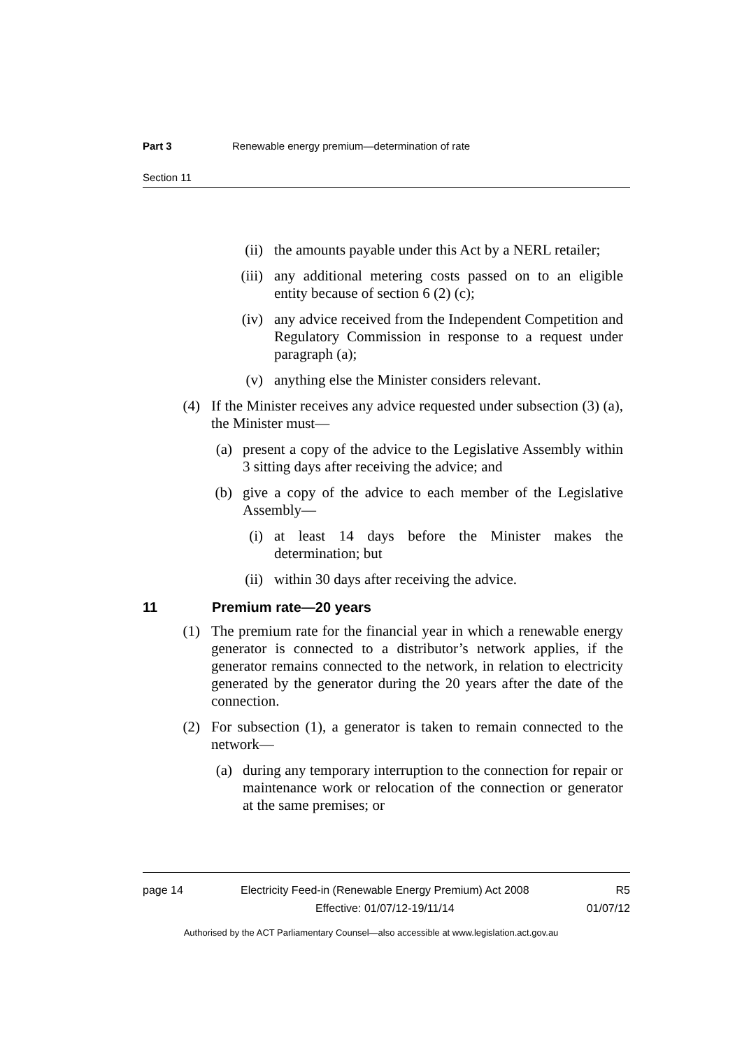Part 3 Renewable energy premium—determination of rate
Section 11
(ii) the amounts payable under this Act by a NERL retailer;
(iii) any additional metering costs passed on to an eligible entity because of section 6 (2) (c);
(iv) any advice received from the Independent Competition and Regulatory Commission in response to a request under paragraph (a);
(v) anything else the Minister considers relevant.
(4) If the Minister receives any advice requested under subsection (3) (a), the Minister must—
(a) present a copy of the advice to the Legislative Assembly within 3 sitting days after receiving the advice; and
(b) give a copy of the advice to each member of the Legislative Assembly—
(i) at least 14 days before the Minister makes the determination; but
(ii) within 30 days after receiving the advice.
11 Premium rate—20 years
(1) The premium rate for the financial year in which a renewable energy generator is connected to a distributor’s network applies, if the generator remains connected to the network, in relation to electricity generated by the generator during the 20 years after the date of the connection.
(2) For subsection (1), a generator is taken to remain connected to the network—
(a) during any temporary interruption to the connection for repair or maintenance work or relocation of the connection or generator at the same premises; or
page 14 Electricity Feed-in (Renewable Energy Premium) Act 2008
Effective: 01/07/12-19/11/14
R5
01/07/12
Authorised by the ACT Parliamentary Counsel—also accessible at www.legislation.act.gov.au